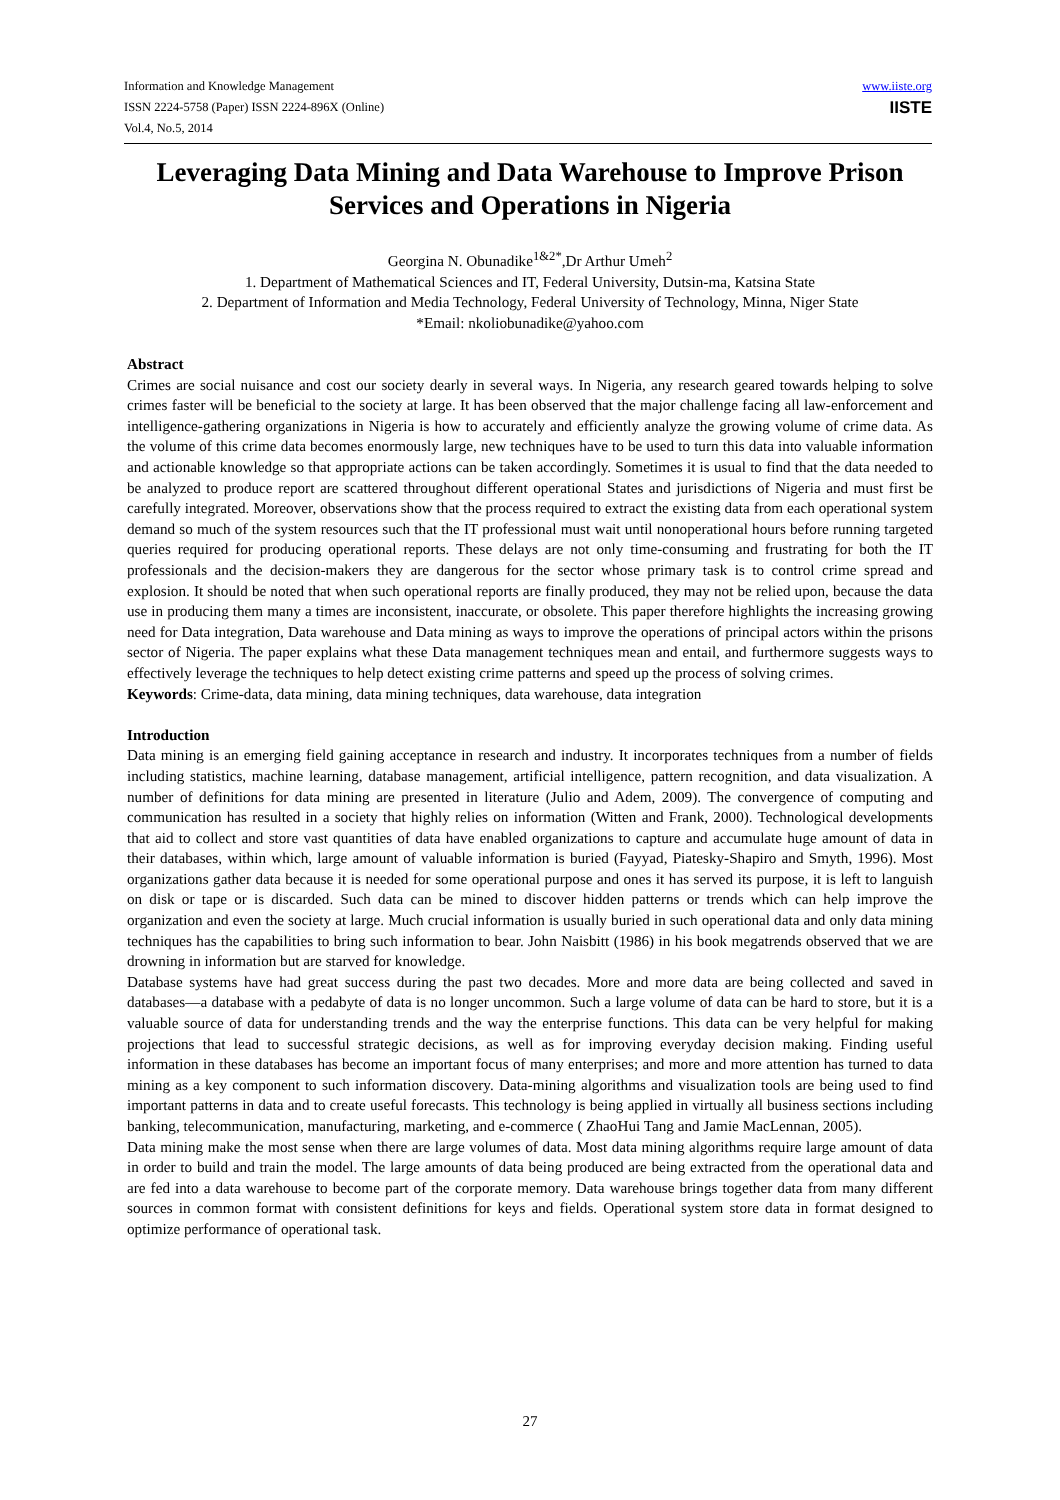Information and Knowledge Management
ISSN 2224-5758 (Paper) ISSN 2224-896X (Online)
Vol.4, No.5, 2014
www.iiste.org
IISTE
Leveraging Data Mining and Data Warehouse to Improve Prison Services and Operations in Nigeria
Georgina N. Obunadike<sup>1&2*</sup>,Dr Arthur Umeh<sup>2</sup>
1. Department of Mathematical Sciences and IT, Federal University, Dutsin-ma, Katsina State
2. Department of Information and Media Technology, Federal University of Technology, Minna, Niger State
*Email: nkoliobunadike@yahoo.com
Abstract
Crimes are social nuisance and cost our society dearly in several ways. In Nigeria, any research geared towards helping to solve crimes faster will be beneficial to the society at large. It has been observed that the major challenge facing all law-enforcement and intelligence-gathering organizations in Nigeria is how to accurately and efficiently analyze the growing volume of crime data. As the volume of this crime data becomes enormously large, new techniques have to be used to turn this data into valuable information and actionable knowledge so that appropriate actions can be taken accordingly. Sometimes it is usual to find that the data needed to be analyzed to produce report are scattered throughout different operational States and jurisdictions of Nigeria and must first be carefully integrated. Moreover, observations show that the process required to extract the existing data from each operational system demand so much of the system resources such that the IT professional must wait until nonoperational hours before running targeted queries required for producing operational reports. These delays are not only time-consuming and frustrating for both the IT professionals and the decision-makers they are dangerous for the sector whose primary task is to control crime spread and explosion. It should be noted that when such operational reports are finally produced, they may not be relied upon, because the data use in producing them many a times are inconsistent, inaccurate, or obsolete. This paper therefore highlights the increasing growing need for Data integration, Data warehouse and Data mining as ways to improve the operations of principal actors within the prisons sector of Nigeria. The paper explains what these Data management techniques mean and entail, and furthermore suggests ways to effectively leverage the techniques to help detect existing crime patterns and speed up the process of solving crimes.
Keywords: Crime-data, data mining, data mining techniques, data warehouse, data integration
Introduction
Data mining is an emerging field gaining acceptance in research and industry. It incorporates techniques from a number of fields including statistics, machine learning, database management, artificial intelligence, pattern recognition, and data visualization. A number of definitions for data mining are presented in literature (Julio and Adem, 2009). The convergence of computing and communication has resulted in a society that highly relies on information (Witten and Frank, 2000). Technological developments that aid to collect and store vast quantities of data have enabled organizations to capture and accumulate huge amount of data in their databases, within which, large amount of valuable information is buried (Fayyad, Piatesky-Shapiro and Smyth, 1996). Most organizations gather data because it is needed for some operational purpose and ones it has served its purpose, it is left to languish on disk or tape or is discarded. Such data can be mined to discover hidden patterns or trends which can help improve the organization and even the society at large. Much crucial information is usually buried in such operational data and only data mining techniques has the capabilities to bring such information to bear. John Naisbitt (1986) in his book megatrends observed that we are drowning in information but are starved for knowledge.
Database systems have had great success during the past two decades. More and more data are being collected and saved in databases—a database with a pedabyte of data is no longer uncommon. Such a large volume of data can be hard to store, but it is a valuable source of data for understanding trends and the way the enterprise functions. This data can be very helpful for making projections that lead to successful strategic decisions, as well as for improving everyday decision making. Finding useful information in these databases has become an important focus of many enterprises; and more and more attention has turned to data mining as a key component to such information discovery. Data-mining algorithms and visualization tools are being used to find important patterns in data and to create useful forecasts. This technology is being applied in virtually all business sections including banking, telecommunication, manufacturing, marketing, and e-commerce ( ZhaoHui Tang and Jamie MacLennan, 2005).
Data mining make the most sense when there are large volumes of data. Most data mining algorithms require large amount of data in order to build and train the model. The large amounts of data being produced are being extracted from the operational data and are fed into a data warehouse to become part of the corporate memory. Data warehouse brings together data from many different sources in common format with consistent definitions for keys and fields. Operational system store data in format designed to optimize performance of operational task.
27